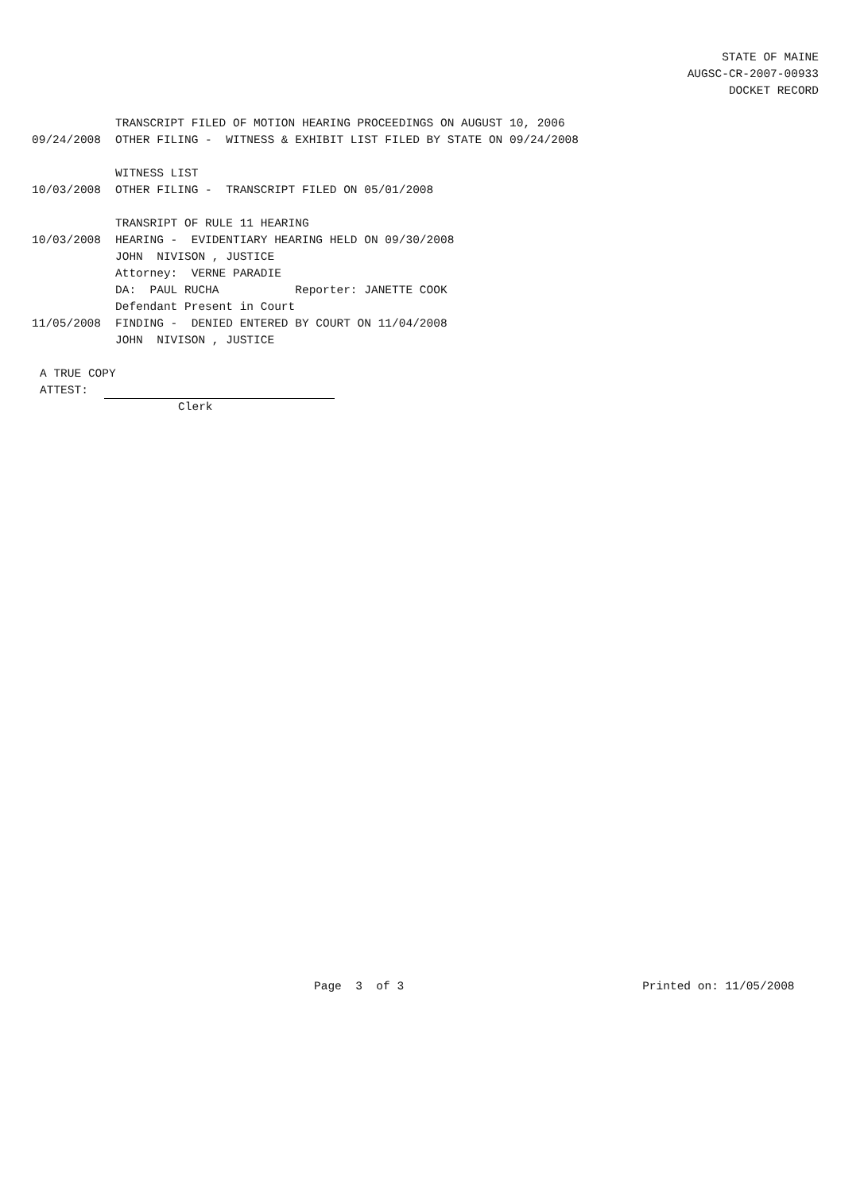STATE OF MAINE
AUGSC-CR-2007-00933
DOCKET RECORD
TRANSCRIPT FILED OF MOTION HEARING PROCEEDINGS ON AUGUST 10, 2006
09/24/2008 OTHER FILING - WITNESS & EXHIBIT LIST FILED BY STATE ON 09/24/2008
WITNESS LIST
10/03/2008 OTHER FILING - TRANSCRIPT FILED ON 05/01/2008
TRANSRIPT OF RULE 11 HEARING
10/03/2008 HEARING - EVIDENTIARY HEARING HELD ON 09/30/2008
JOHN NIVISON , JUSTICE
Attorney: VERNE PARADIE
DA: PAUL RUCHA Reporter: JANETTE COOK
Defendant Present in Court
11/05/2008 FINDING - DENIED ENTERED BY COURT ON 11/04/2008
JOHN NIVISON , JUSTICE
A TRUE COPY
ATTEST:
Clerk
Page 3 of 3 Printed on: 11/05/2008